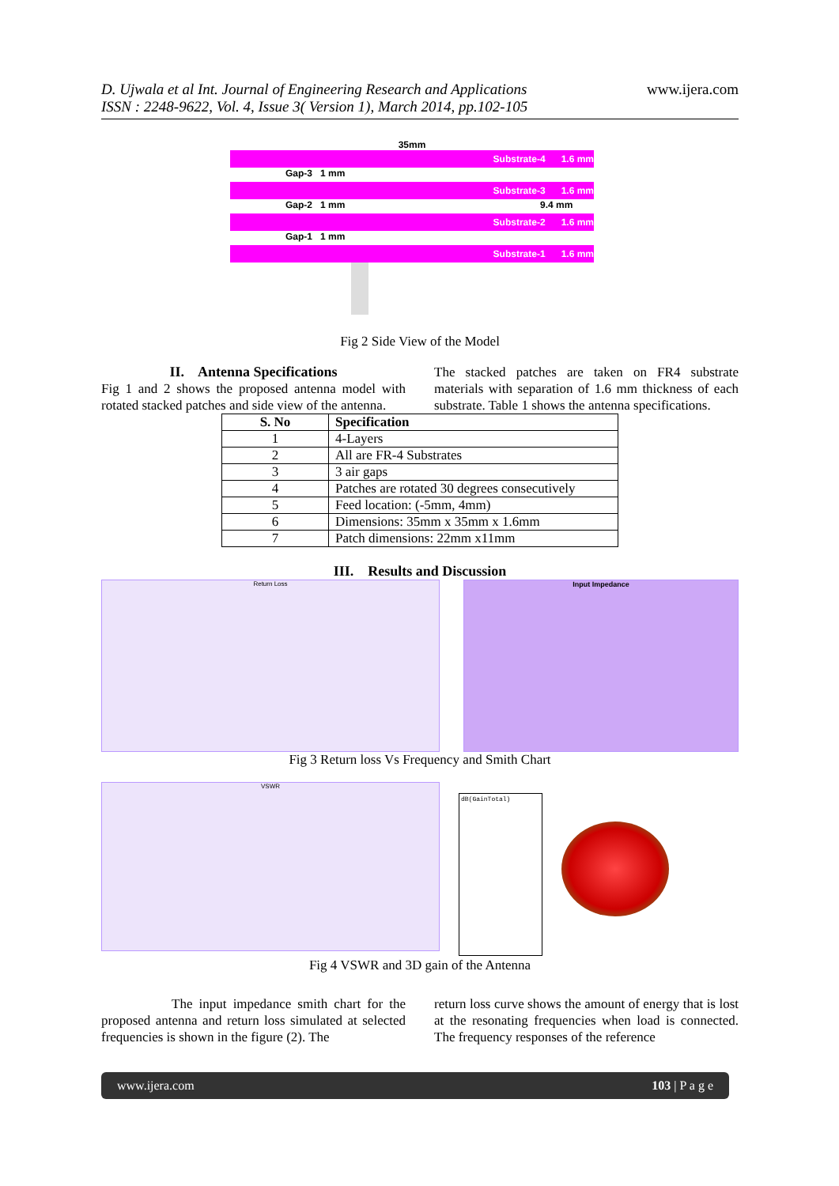D. Ujwala et al Int. Journal of Engineering Research and Applications
ISSN : 2248-9622, Vol. 4, Issue 3( Version 1), March 2014, pp.102-105
www.ijera.com
35mm
Substrate-4 1.6 mm
Gap-3 1 mm
Substrate-3 1.6 mm
Gap-2 1 mm 9.4 mm
Substrate-2 1.6 mm
Gap-1 1 mm
Substrate-1 1.6 mm
Fig 2 Side View of the Model
II. Antenna Specifications
Fig 1 and 2 shows the proposed antenna model with rotated stacked patches and side view of the antenna.
The stacked patches are taken on FR4 substrate materials with separation of 1.6 mm thickness of each substrate. Table 1 shows the antenna specifications.
| S. No | Specification |
| --- | --- |
| 1 | 4-Layers |
| 2 | All are FR-4 Substrates |
| 3 | 3 air gaps |
| 4 | Patches are rotated 30 degrees consecutively |
| 5 | Feed location: (-5mm, 4mm) |
| 6 | Dimensions: 35mm x 35mm x 1.6mm |
| 7 | Patch dimensions: 22mm x11mm |
III. Results and Discussion
Return Loss Input Impedance
Fig 3 Return loss Vs Frequency and Smith Chart
VSWR
dB(GainTotal)
Fig 4 VSWR and 3D gain of the Antenna
The input impedance smith chart for the proposed antenna and return loss simulated at selected frequencies is shown in the figure (2). The
return loss curve shows the amount of energy that is lost at the resonating frequencies when load is connected. The frequency responses of the reference
www.ijera.com 103 | P a g e